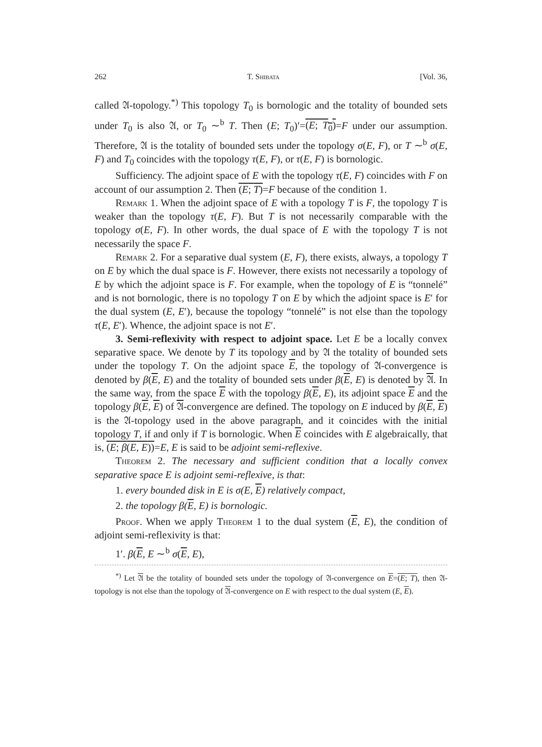262 T. Shibata [Vol. 36,
called 𝔄-topology.<sup>*)</sup> This topology T<sub>0</sub> is bornologic and the totality of bounded sets under T<sub>0</sub> is also 𝔄, or T<sub>0</sub> ∼<sup>b</sup> T. Then (E; T<sub>0</sub>)′=(E; T<sub>0</sub>)=F under our assumption. Therefore, 𝔄 is the totality of bounded sets under the topology σ(E, F), or T ∼<sup>b</sup> σ(E, F) and T<sub>0</sub> coincides with the topology τ(E, F), or τ(E, F) is bornologic.
Sufficiency. The adjoint space of E with the topology τ(E, F) coincides with F on account of our assumption 2. Then (E; T)=F because of the condition 1.
Remark 1. When the adjoint space of E with a topology T is F, the topology T is weaker than the topology τ(E, F). But T is not necessarily comparable with the topology σ(E, F). In other words, the dual space of E with the topology T is not necessarily the space F.
Remark 2. For a separative dual system (E, F), there exists, always, a topology T on E by which the dual space is F. However, there exists not necessarily a topology of E by which the adjoint space is F. For example, when the topology of E is “tonnelé” and is not bornologic, there is no topology T on E by which the adjoint space is E′ for the dual system (E, E′), because the topology “tonnelé” is not else than the topology τ(E, E′). Whence, the adjoint space is not E′.
3. Semi-reflexivity with respect to adjoint space. Let E be a locally convex separative space. We denote by T its topology and by 𝔄 the totality of bounded sets under the topology T. On the adjoint space E, the topology of 𝔄-convergence is denoted by β(E, E) and the totality of bounded sets under β(E, E) is denoted by 𝔄. In the same way, from the space E with the topology β(E, E), its adjoint space E and the topology β(E, E) of 𝔄-convergence are defined. The topology on E induced by β(E, E) is the 𝔄-topology used in the above paragraph, and it coincides with the initial topology T, if and only if T is bornologic. When E coincides with E algebraically, that is, (E; β(E, E))=E, E is said to be adjoint semi-reflexive.
Theorem 2. The necessary and sufficient condition that a locally convex separative space E is adjoint semi-reflexive, is that:
1. every bounded disk in E is σ(E, E) relatively compact,
2. the topology β(E, E) is bornologic.
Proof. When we apply Theorem 1 to the dual system (E, E), the condition of adjoint semi-reflexivity is that:
1′. β(E, E ∼<sup>b</sup> σ(E, E),
<sup>*)</sup> Let 𝔄 be the totality of bounded sets under the topology of 𝔄-convergence on E=(E; T), then 𝔄-topology is not else than the topology of 𝔄-convergence on E with respect to the dual system (E, E).